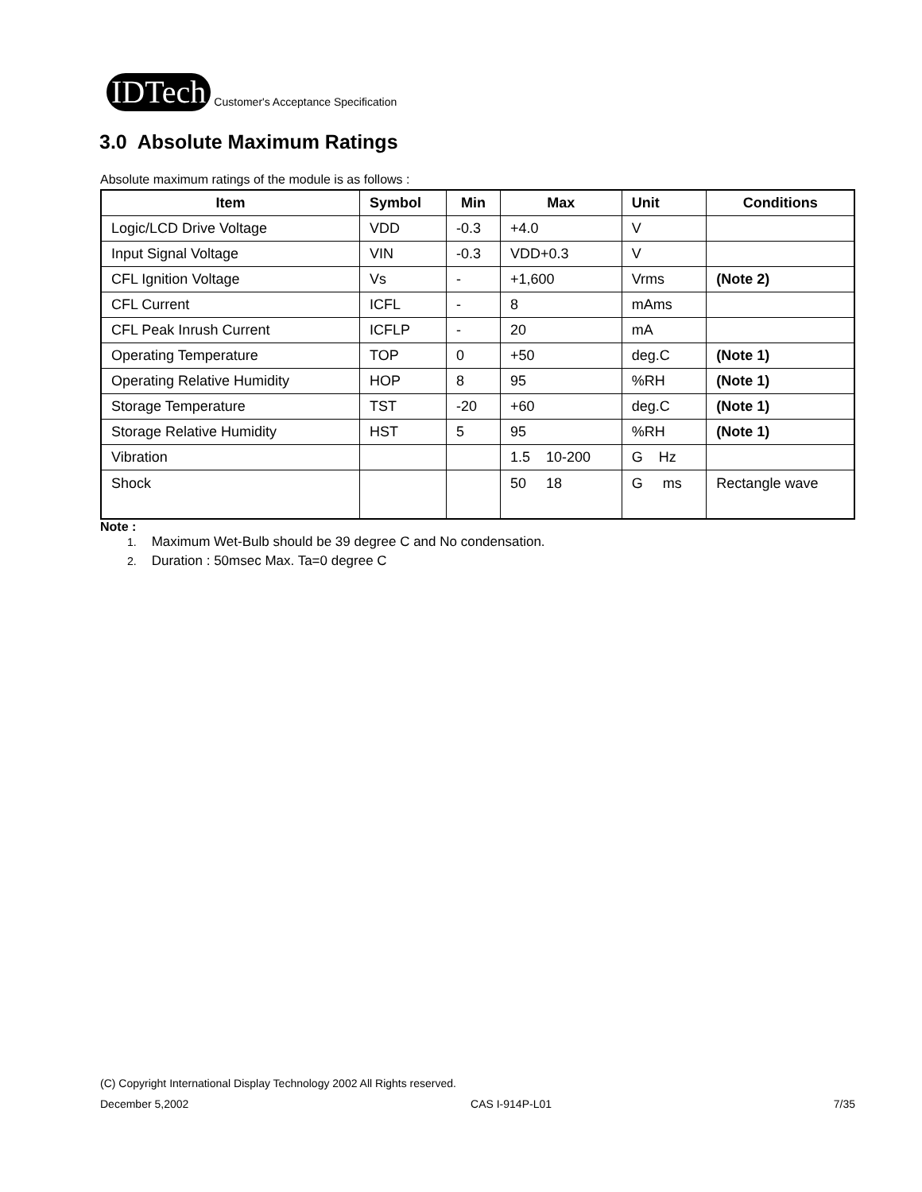IDTech Customer's Acceptance Specification
3.0 Absolute Maximum Ratings
Absolute maximum ratings of the module is as follows :
| Item | Symbol | Min | Max | Unit | Conditions |
| --- | --- | --- | --- | --- | --- |
| Logic/LCD Drive Voltage | VDD | -0.3 | +4.0 | V | |
| Input Signal Voltage | VIN | -0.3 | VDD+0.3 | V | |
| CFL Ignition Voltage | Vs | - | +1,600 | Vrms | (Note 2) |
| CFL Current | ICFL | - | 8 | mAms | |
| CFL Peak Inrush Current | ICFLP | - | 20 | mA | |
| Operating Temperature | TOP | 0 | +50 | deg.C | (Note 1) |
| Operating Relative Humidity | HOP | 8 | 95 | %RH | (Note 1) |
| Storage Temperature | TST | -20 | +60 | deg.C | (Note 1) |
| Storage Relative Humidity | HST | 5 | 95 | %RH | (Note 1) |
| Vibration | | | 1.5 10-200 | G Hz | |
| Shock | | | 50 18 | G ms | Rectangle wave |
Note :
1. Maximum Wet-Bulb should be 39 degree C and No condensation.
2. Duration : 50msec Max. Ta=0 degree C
(C) Copyright International Display Technology 2002 All Rights reserved.
December 5,2002 CAS I-914P-L01 7/35